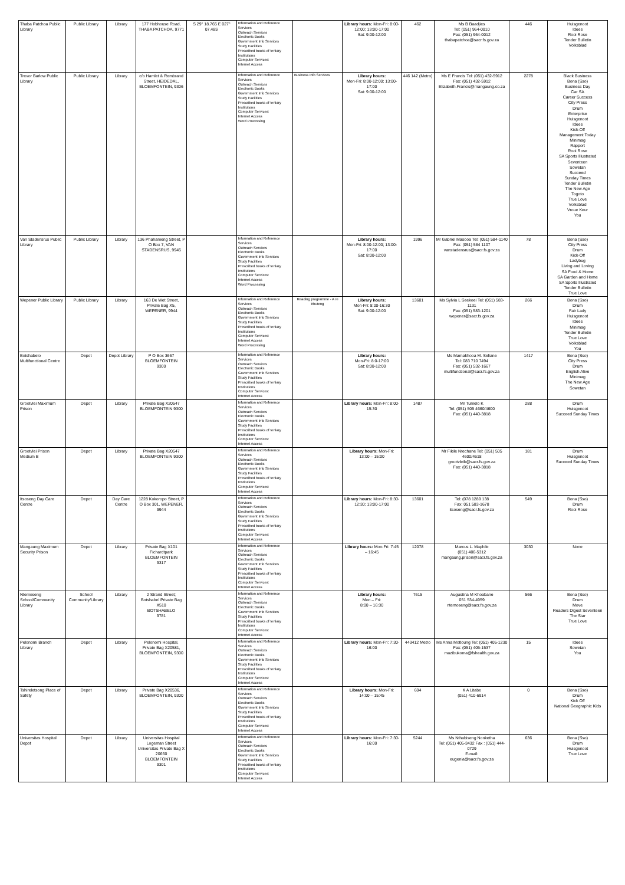| Thaba Patchoa Public Library | Public Library | Library | 177 Hobhouse Road, THABA PATCHOA, 9771 | S 29° 18.765 E 027° 07.485' | Information and Reference Services Outreach Services Electronic Books Government Info Services Study Facilities Prescribed books of tertiary Institutions Computer Services: Internet Access | | Library hours: Mon-Fri: 8:00-12:00; 13:00-17:00 Sat: 9:00-12:00 | 462 | Ms B Baadjies Tel: (051) 964-0010 Fax: (051) 964-0012 thabapatchoa@sacr.fs.gov.za | 446 | Huisgenoot Idees Rooi Rose Tender Bulletin Volksblad |
| Trevor Barlow Public Library | Public Library | Library | c/o Hamlet & Rembrand Street, HEIDEDAL, BLOEMFONTEIN, 9306 | | Information and Reference Services Outreach Services Electronic Books Government Info Services Study Facilities Prescribed books of tertiary Institutions Computer Services: Internet Access Word Processing | Business Info Services | Library hours: Mon-Fri: 8:00-12:00; 13:00-17:00 Sat: 9:00-12:00 | 446 142 (Metro) | Ms E Francis Tel: (051) 432-5912 Fax: (051) 432-5912 Elizabeth.Francis@mangaung.co.za | 2278 | Black Business Bona (Sso) Business Day Car SA Career Success City Press Drum Enterprise Huisgenoot Idees Kick-Off Management Today Minimag Rapport Rooi Rose SA Sports Illustrated Seventeen Sowetan Succeed Sunday Times Tender Bulletin The New Age Togoto True Love Volksblad Vroue Keur You |
| Van Stadensrus Public Library | Public Library | Library | 136 Phahameng Street, P O Box 7, VAN STADENSRUS, 9945 | | Information and Reference Services Outreach Services Electronic Books Government Info Services Study Facilities Prescribed books of tertiary Institutions Computer Services: Internet Access Word Processing | | Library hours: Mon-Fri: 8:00-12:00; 13:00-17:00 Sat: 8:00-12:00 | 1996 | Mr Gabriel Masooa Tel: (051) 584-1140 Fax: (051) 584 1107 vanstadensrus@sacr.fs.gov.za | 78 | Bona (Sso) City Press Drum Kick-Off Ladybug Living and Loving SA Food & Home SA Garden and Home SA Sports Illustrated Tender Bulletin True Love |
| Wepener Public Library | Public Library | Library | 163 De Wet Street, Private Bag X5, WEPENER, 9944 | | Information and Reference Services Outreach Services Electronic Books Government Info Services Study Facilities Prescribed books of tertiary Institutions Computer Services: Internet Access Word Processing | Reading programme - A re Ithuteng | Library hours: Mon-Fri: 8:00-16:30 Sat: 9:00-12:00 | 13601 | Ms Sylvia L Seekoei Tel: (051) 583-1131 Fax: (051) 583-1201 wepener@sacr.fs.gov.za | 266 | Bona (Sso) Drum Fair Lady Huisgenoot Idees Minimag Tender Bulletin True Love Volksblad You |
| Botshabelo Multifunctional Centre | Depot | Depot Library | P O Box 3667 BLOEMFONTEIN 9300 | | Information and Reference Services Outreach Services Electronic Books Government Info Services Study Facilities Prescribed books of tertiary Institutions Computer Services: Internet Access | | Library hours: Mon-Fri: 8:0-17:00 Sat: 8:00-12:00 | | Ms Mamakhooa M. Seliane Tel: 083 710 7494 Fax: (051) 532-1667 multifunctional@sacr.fs.gov.za | 1417 | Bona (Sso) City Press Drum English Alive Minimag The New Age Sowetan |
| Grootvlei Maximum Prison | Depot | Library | Private Bag X20547 BLOEMFONTEIN 9300 | | Information and Reference Services Outreach Services Electronic Books Government Info Services Study Facilities Prescribed books of tertiary Institutions Computer Services: Internet Access | | Library hours: Mon-Fri: 8:00- 15:30 | 1487 | Mr Tumelo K Tel: (051) 505 4660/4600 Fax: (051) 440-3818 | 288 | Drum Huisgenoot Succeed Sunday Times |
| Grootvlei Prison Medium B | Depot | Library | Private Bag X20547 BLOEMFONTEIN 9300 | | Information and Reference Services Outreach Services Electronic Books Government Info Services Study Facilities Prescribed books of tertiary Institutions Computer Services: Internet Access | | Library hours: Mon-Fri: 13:00 – 15:00 | | Mr Fikile Ntechane Tel: (051) 505 4600/4618 grootvleib@sacr.fs.gov.za Fax: (051) 440-3818 | 181 | Drum Huisgenoot Succeed Sunday Times |
| Itsoseng Day Care Centre | Depot | Day Care Centre | 1228 Kokoropo Street, P O Box 301, WEPENER, 9944 | | Information and Reference Services Outreach Services Electronic Books Government Info Services Study Facilities Prescribed books of tertiary Institutions Computer Services: Internet Access | | Library hours: Mon-Fri: 8:30-12:30; 13:00-17:00 | 13601 | Tel: (078 1289 138 Fax: 051 583-1678 itsoseng@sacr.fs.gov.za | 549 | Bona (Sso) Drum Rooi Rose |
| Mangaung Maximum Security Prison | Depot | Library | Private Bag X101 Fichardtpark BLOEMFONTEIN 9317 | | Information and Reference Services Outreach Services Electronic Books Government Info Services Study Facilities Prescribed books of tertiary Institutions Computer Services: Internet Access | | Library hours: Mon-Fri: 7:45 – 16:45 | 12078 | Marcus L. Maphile (051) 406-5312 mangaung.prison@sacr.fs.gov.za | 3030 | None |
| Ntemoseng School/Community Library | School Community/Library | Library | 2 Strand Street; Botshabel Private Bag X510 BOTSHABELO 9781 | | Information and Reference Services Outreach Services Electronic Books Government Info Services Study Facilities Prescribed books of tertiary Institutions Computer Services: Internet Access | | Library hours: Mon – Fri: 8:00 – 16:30 | 7615 | Augustina M Khoabane 051 534-4959 ntemoseng@sacr.fs.gov.za | 566 | Bona (Sso) Drum Move Readers Digest Seventeen The Star True Love |
| Pelonomi Branch Library | Depot | Library | Pelonomi Hospital, Private Bag X20581, BLOEMFONTEIN, 9300 | | Information and Reference Services Outreach Services Electronic Books Government Info Services Study Facilities Prescribed books of tertiary Institutions Computer Services: Internet Access | | Library hours: Mon-Fri: 7:30-16:00 | 443412 Metro | Ms Anna Motloung Tel: (051) 405-1230 Fax: (051) 405-1537 mazibukoma@fshealth.gov.za | 15 | Idees Sowetan You |
| Tshireletsong Place of Safety | Depot | Library | Private Bag X20536, BLOEMFONTEIN, 9300 | | Information and Reference Services Outreach Services Electronic Books Government Info Services Study Facilities Prescribed books of tertiary Institutions Computer Services: Internet Access | | Library hours: Mon-Fri: 14:00 – 15:45 | 604 | K A Litabe (051) 410-6914 | 0 | Bona (Sso) Drum Kick Off National Geographic Kids |
| Universitas Hospital Depot | Depot | Library | Universitas Hospital Logeman Street Universitas Private Bag X 20660 BLOEMFONTEIN 9301 | | Information and Reference Services Outreach Services Electronic Books Government Info Services Study Facilities Prescribed books of tertiary Institutions Computer Services: Internet Access | | Library hours: Mon-Fri: 7:30-16:00 | 5244 | Ms Nthabiseng Nonketha Tel: (051) 405-3432 Fax : (051) 444-0729 E-mail: eugenia@sacr.fs.gov.za | 636 | Bona (Sso) Drum Huisgenoot True Love |